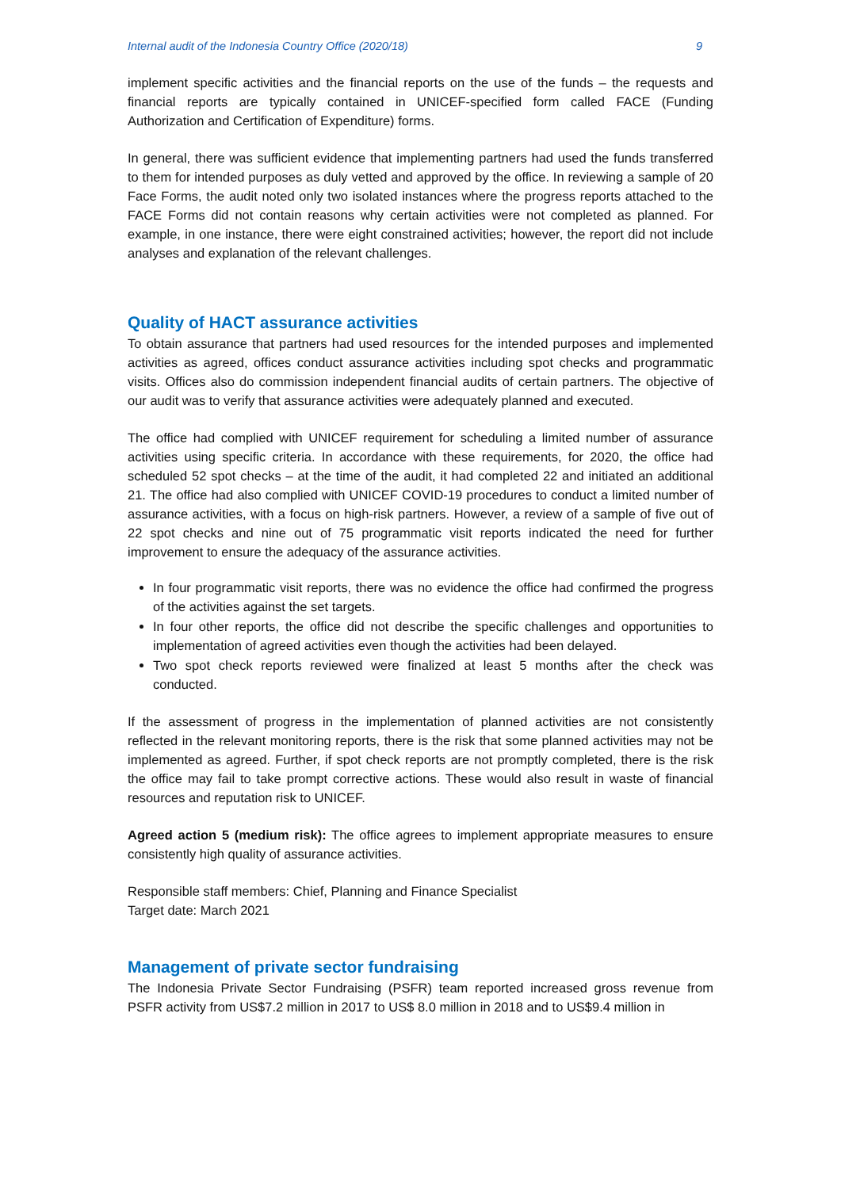Internal audit of the Indonesia Country Office (2020/18) 9
implement specific activities and the financial reports on the use of the funds – the requests and financial reports are typically contained in UNICEF-specified form called FACE (Funding Authorization and Certification of Expenditure) forms.
In general, there was sufficient evidence that implementing partners had used the funds transferred to them for intended purposes as duly vetted and approved by the office. In reviewing a sample of 20 Face Forms, the audit noted only two isolated instances where the progress reports attached to the FACE Forms did not contain reasons why certain activities were not completed as planned. For example, in one instance, there were eight constrained activities; however, the report did not include analyses and explanation of the relevant challenges.
Quality of HACT assurance activities
To obtain assurance that partners had used resources for the intended purposes and implemented activities as agreed, offices conduct assurance activities including spot checks and programmatic visits. Offices also do commission independent financial audits of certain partners. The objective of our audit was to verify that assurance activities were adequately planned and executed.
The office had complied with UNICEF requirement for scheduling a limited number of assurance activities using specific criteria. In accordance with these requirements, for 2020, the office had scheduled 52 spot checks – at the time of the audit, it had completed 22 and initiated an additional 21. The office had also complied with UNICEF COVID-19 procedures to conduct a limited number of assurance activities, with a focus on high-risk partners. However, a review of a sample of five out of 22 spot checks and nine out of 75 programmatic visit reports indicated the need for further improvement to ensure the adequacy of the assurance activities.
In four programmatic visit reports, there was no evidence the office had confirmed the progress of the activities against the set targets.
In four other reports, the office did not describe the specific challenges and opportunities to implementation of agreed activities even though the activities had been delayed.
Two spot check reports reviewed were finalized at least 5 months after the check was conducted.
If the assessment of progress in the implementation of planned activities are not consistently reflected in the relevant monitoring reports, there is the risk that some planned activities may not be implemented as agreed. Further, if spot check reports are not promptly completed, there is the risk the office may fail to take prompt corrective actions. These would also result in waste of financial resources and reputation risk to UNICEF.
Agreed action 5 (medium risk): The office agrees to implement appropriate measures to ensure consistently high quality of assurance activities.
Responsible staff members: Chief, Planning and Finance Specialist
Target date: March 2021
Management of private sector fundraising
The Indonesia Private Sector Fundraising (PSFR) team reported increased gross revenue from PSFR activity from US$7.2 million in 2017 to US$ 8.0 million in 2018 and to US$9.4 million in